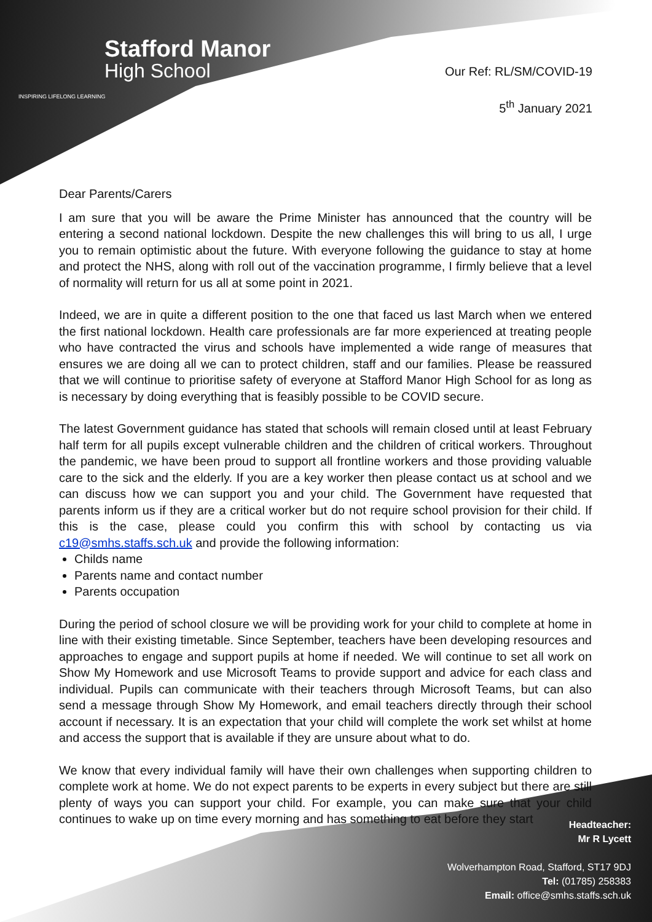Stafford Manor
High School
INSPIRING LIFELONG LEARNING
Our Ref: RL/SM/COVID-19
5<sup>th</sup> January 2021
Dear Parents/Carers
I am sure that you will be aware the Prime Minister has announced that the country will be entering a second national lockdown. Despite the new challenges this will bring to us all, I urge you to remain optimistic about the future. With everyone following the guidance to stay at home and protect the NHS, along with roll out of the vaccination programme, I firmly believe that a level of normality will return for us all at some point in 2021.
Indeed, we are in quite a different position to the one that faced us last March when we entered the first national lockdown. Health care professionals are far more experienced at treating people who have contracted the virus and schools have implemented a wide range of measures that ensures we are doing all we can to protect children, staff and our families. Please be reassured that we will continue to prioritise safety of everyone at Stafford Manor High School for as long as is necessary by doing everything that is feasibly possible to be COVID secure.
The latest Government guidance has stated that schools will remain closed until at least February half term for all pupils except vulnerable children and the children of critical workers. Throughout the pandemic, we have been proud to support all frontline workers and those providing valuable care to the sick and the elderly. If you are a key worker then please contact us at school and we can discuss how we can support you and your child. The Government have requested that parents inform us if they are a critical worker but do not require school provision for their child. If this is the case, please could you confirm this with school by contacting us via c19@smhs.staffs.sch.uk and provide the following information:
Childs name
Parents name and contact number
Parents occupation
During the period of school closure we will be providing work for your child to complete at home in line with their existing timetable. Since September, teachers have been developing resources and approaches to engage and support pupils at home if needed. We will continue to set all work on Show My Homework and use Microsoft Teams to provide support and advice for each class and individual. Pupils can communicate with their teachers through Microsoft Teams, but can also send a message through Show My Homework, and email teachers directly through their school account if necessary. It is an expectation that your child will complete the work set whilst at home and access the support that is available if they are unsure about what to do.
We know that every individual family will have their own challenges when supporting children to complete work at home. We do not expect parents to be experts in every subject but there are still plenty of ways you can support your child. For example, you can make sure that your child continues to wake up on time every morning and has something to eat before they start
Headteacher:
Mr R Lycett
Wolverhampton Road, Stafford, ST17 9DJ
Tel: (01785) 258383
Email: office@smhs.staffs.sch.uk